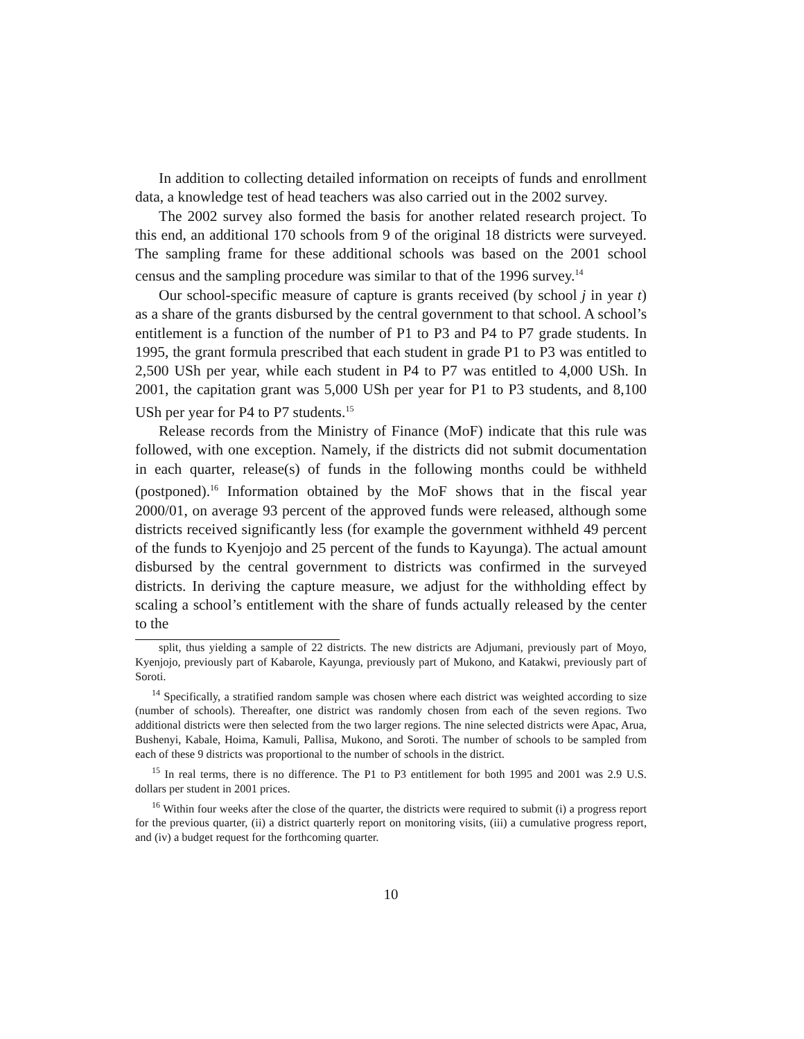In addition to collecting detailed information on receipts of funds and enrollment data, a knowledge test of head teachers was also carried out in the 2002 survey.
The 2002 survey also formed the basis for another related research project. To this end, an additional 170 schools from 9 of the original 18 districts were surveyed. The sampling frame for these additional schools was based on the 2001 school census and the sampling procedure was similar to that of the 1996 survey.<sup>14</sup>
Our school-specific measure of capture is grants received (by school j in year t) as a share of the grants disbursed by the central government to that school. A school’s entitlement is a function of the number of P1 to P3 and P4 to P7 grade students. In 1995, the grant formula prescribed that each student in grade P1 to P3 was entitled to 2,500 USh per year, while each student in P4 to P7 was entitled to 4,000 USh. In 2001, the capitation grant was 5,000 USh per year for P1 to P3 students, and 8,100 USh per year for P4 to P7 students.<sup>15</sup>
Release records from the Ministry of Finance (MoF) indicate that this rule was followed, with one exception. Namely, if the districts did not submit documentation in each quarter, release(s) of funds in the following months could be withheld (postponed).<sup>16</sup> Information obtained by the MoF shows that in the fiscal year 2000/01, on average 93 percent of the approved funds were released, although some districts received significantly less (for example the government withheld 49 percent of the funds to Kyenjojo and 25 percent of the funds to Kayunga). The actual amount disbursed by the central government to districts was confirmed in the surveyed districts. In deriving the capture measure, we adjust for the withholding effect by scaling a school’s entitlement with the share of funds actually released by the center to the
split, thus yielding a sample of 22 districts. The new districts are Adjumani, previously part of Moyo, Kyenjojo, previously part of Kabarole, Kayunga, previously part of Mukono, and Katakwi, previously part of Soroti.
<sup>14</sup> Specifically, a stratified random sample was chosen where each district was weighted according to size (number of schools). Thereafter, one district was randomly chosen from each of the seven regions. Two additional districts were then selected from the two larger regions. The nine selected districts were Apac, Arua, Bushenyi, Kabale, Hoima, Kamuli, Pallisa, Mukono, and Soroti. The number of schools to be sampled from each of these 9 districts was proportional to the number of schools in the district.
<sup>15</sup> In real terms, there is no difference. The P1 to P3 entitlement for both 1995 and 2001 was 2.9 U.S. dollars per student in 2001 prices.
<sup>16</sup> Within four weeks after the close of the quarter, the districts were required to submit (i) a progress report for the previous quarter, (ii) a district quarterly report on monitoring visits, (iii) a cumulative progress report, and (iv) a budget request for the forthcoming quarter.
10